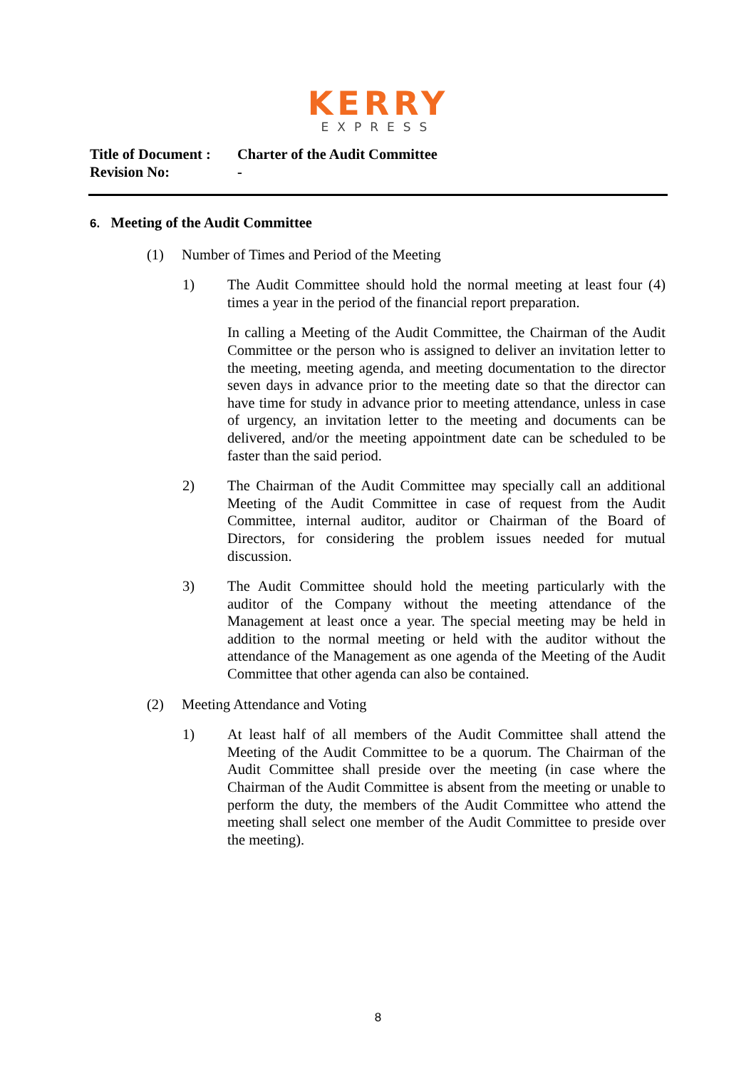KERRY
EXPRESS
| Title of Document : | Charter of the Audit Committee |
| Revision No: | - |
6. Meeting of the Audit Committee
(1) Number of Times and Period of the Meeting
1) The Audit Committee should hold the normal meeting at least four (4) times a year in the period of the financial report preparation.
In calling a Meeting of the Audit Committee, the Chairman of the Audit Committee or the person who is assigned to deliver an invitation letter to the meeting, meeting agenda, and meeting documentation to the director seven days in advance prior to the meeting date so that the director can have time for study in advance prior to meeting attendance, unless in case of urgency, an invitation letter to the meeting and documents can be delivered, and/or the meeting appointment date can be scheduled to be faster than the said period.
2) The Chairman of the Audit Committee may specially call an additional Meeting of the Audit Committee in case of request from the Audit Committee, internal auditor, auditor or Chairman of the Board of Directors, for considering the problem issues needed for mutual discussion.
3) The Audit Committee should hold the meeting particularly with the auditor of the Company without the meeting attendance of the Management at least once a year. The special meeting may be held in addition to the normal meeting or held with the auditor without the attendance of the Management as one agenda of the Meeting of the Audit Committee that other agenda can also be contained.
(2) Meeting Attendance and Voting
1) At least half of all members of the Audit Committee shall attend the Meeting of the Audit Committee to be a quorum. The Chairman of the Audit Committee shall preside over the meeting (in case where the Chairman of the Audit Committee is absent from the meeting or unable to perform the duty, the members of the Audit Committee who attend the meeting shall select one member of the Audit Committee to preside over the meeting).
8